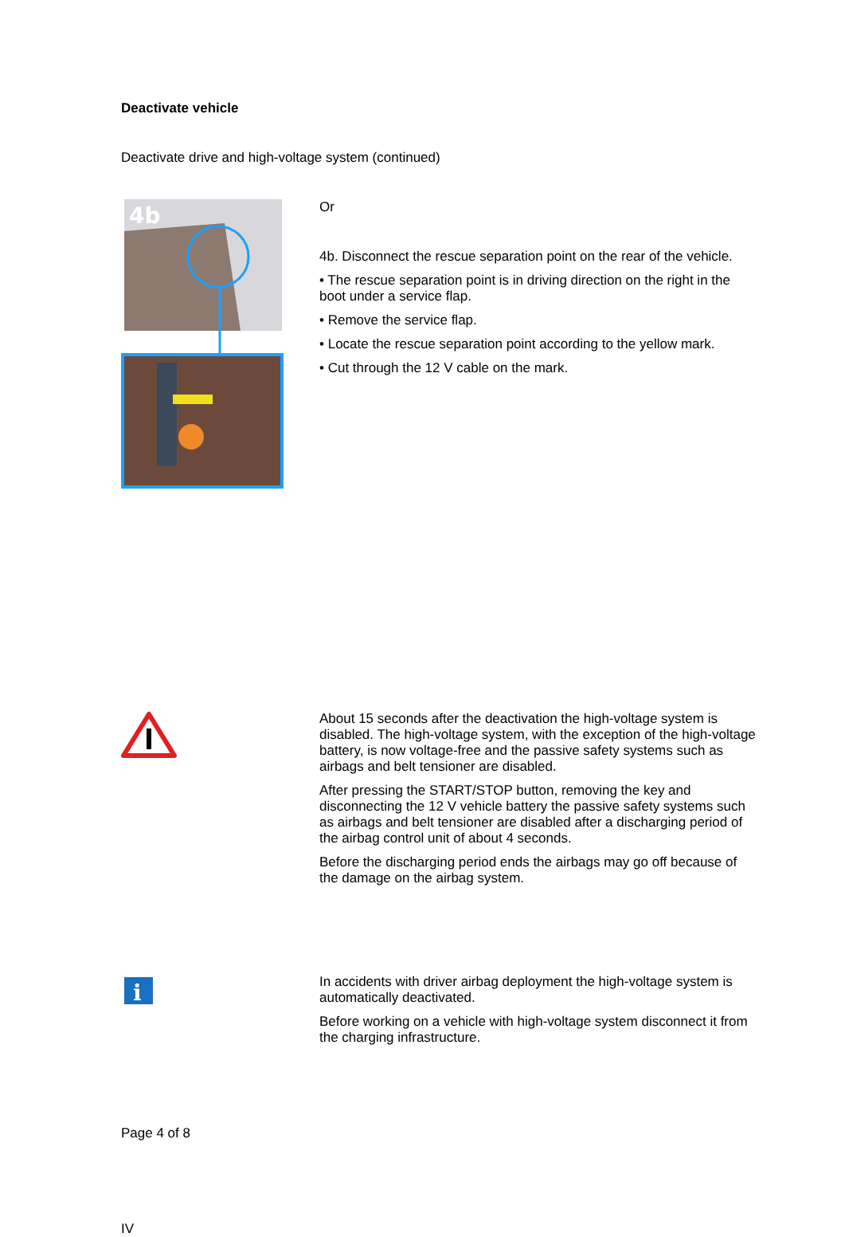Deactivate vehicle
Deactivate drive and high-voltage system (continued)
4b
Or
4b. Disconnect the rescue separation point on the rear of the vehicle.
• The rescue separation point is in driving direction on the right in the boot under a service flap.
• Remove the service flap.
• Locate the rescue separation point according to the yellow mark.
• Cut through the 12 V cable on the mark.
About 15 seconds after the deactivation the high-voltage system is disabled. The high-voltage system, with the exception of the high-voltage battery, is now voltage-free and the passive safety systems such as airbags and belt tensioner are disabled.
After pressing the START/STOP button, removing the key and disconnecting the 12 V vehicle battery the passive safety systems such as airbags and belt tensioner are disabled after a discharging period of the airbag control unit of about 4 seconds.
Before the discharging period ends the airbags may go off because of the damage on the airbag system.
i
In accidents with driver airbag deployment the high-voltage system is automatically deactivated.
Before working on a vehicle with high-voltage system disconnect it from the charging infrastructure.
Page 4 of 8
IV